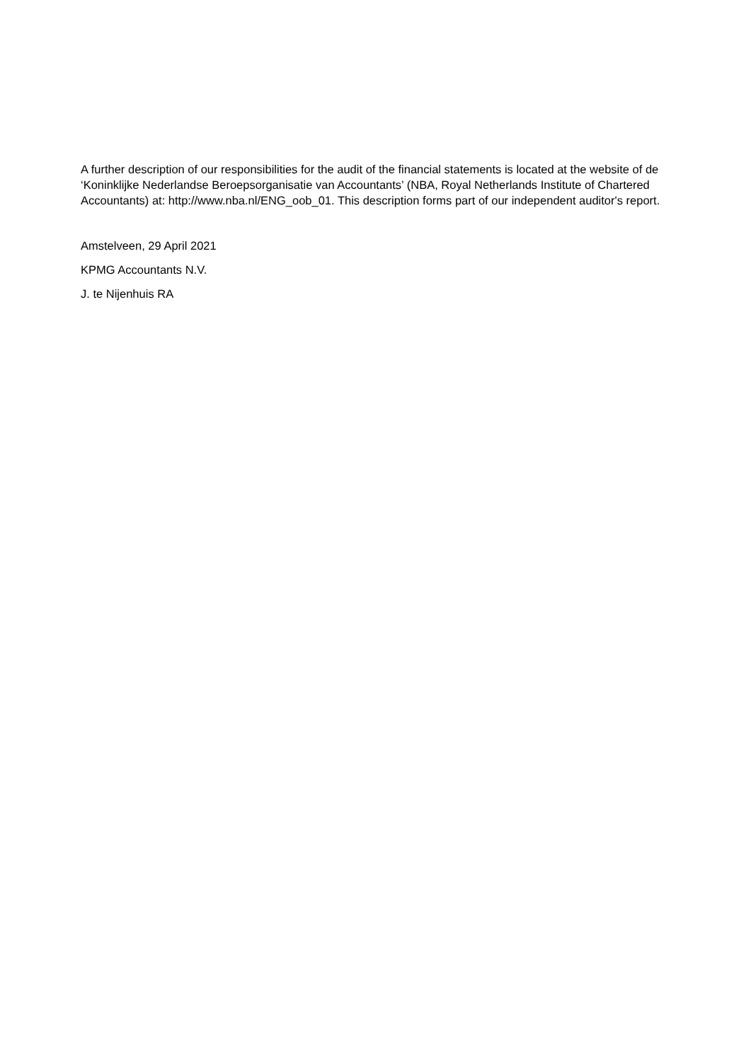A further description of our responsibilities for the audit of the financial statements is located at the website of de ‘Koninklijke Nederlandse Beroepsorganisatie van Accountants’ (NBA, Royal Netherlands Institute of Chartered Accountants) at: http://www.nba.nl/ENG_oob_01. This description forms part of our independent auditor's report.
Amstelveen, 29 April 2021
KPMG Accountants N.V.
J. te Nijenhuis RA